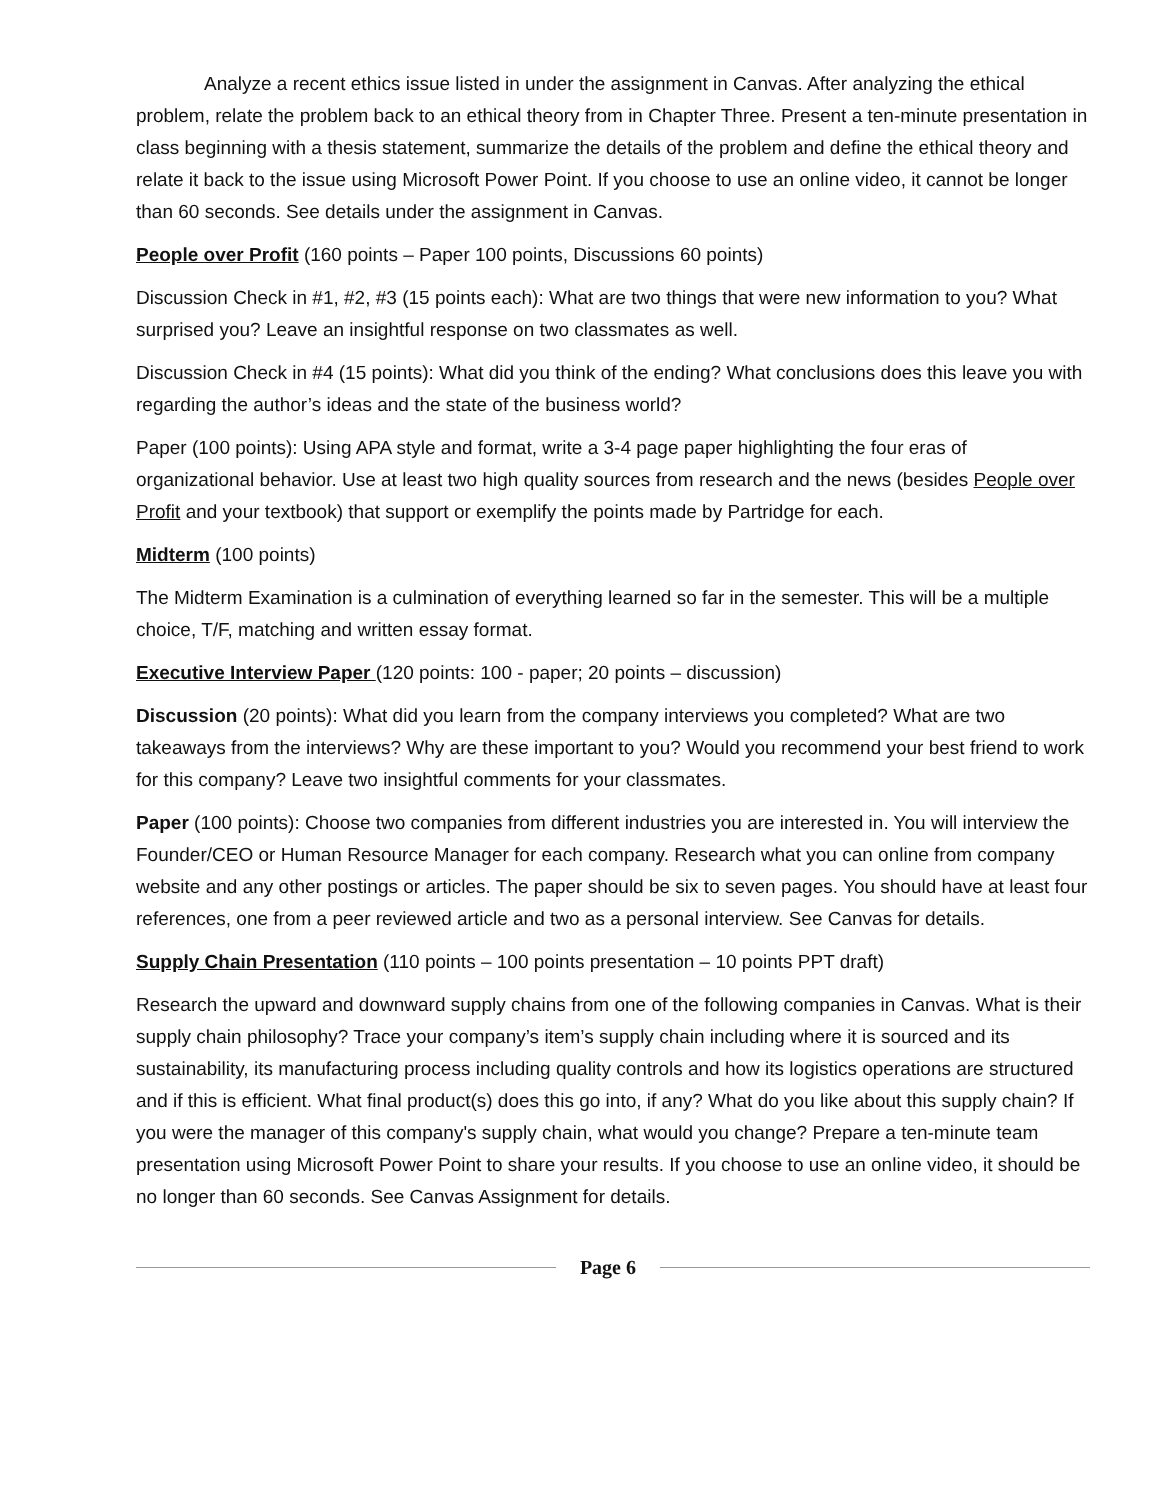Analyze a recent ethics issue listed in under the assignment in Canvas. After analyzing the ethical problem, relate the problem back to an ethical theory from in Chapter Three. Present a ten-minute presentation in class beginning with a thesis statement, summarize the details of the problem and define the ethical theory and relate it back to the issue using Microsoft Power Point. If you choose to use an online video, it cannot be longer than 60 seconds. See details under the assignment in Canvas.
People over Profit (160 points – Paper 100 points, Discussions 60 points)
Discussion Check in #1, #2, #3 (15 points each): What are two things that were new information to you? What surprised you? Leave an insightful response on two classmates as well.
Discussion Check in #4 (15 points): What did you think of the ending? What conclusions does this leave you with regarding the author’s ideas and the state of the business world?
Paper (100 points): Using APA style and format, write a 3-4 page paper highlighting the four eras of organizational behavior. Use at least two high quality sources from research and the news (besides People over Profit and your textbook) that support or exemplify the points made by Partridge for each.
Midterm (100 points)
The Midterm Examination is a culmination of everything learned so far in the semester. This will be a multiple choice, T/F, matching and written essay format.
Executive Interview Paper (120 points: 100 - paper; 20 points – discussion)
Discussion (20 points): What did you learn from the company interviews you completed? What are two takeaways from the interviews? Why are these important to you? Would you recommend your best friend to work for this company? Leave two insightful comments for your classmates.
Paper (100 points): Choose two companies from different industries you are interested in. You will interview the Founder/CEO or Human Resource Manager for each company. Research what you can online from company website and any other postings or articles. The paper should be six to seven pages. You should have at least four references, one from a peer reviewed article and two as a personal interview. See Canvas for details.
Supply Chain Presentation (110 points – 100 points presentation – 10 points PPT draft)
Research the upward and downward supply chains from one of the following companies in Canvas. What is their supply chain philosophy? Trace your company’s item’s supply chain including where it is sourced and its sustainability, its manufacturing process including quality controls and how its logistics operations are structured and if this is efficient. What final product(s) does this go into, if any? What do you like about this supply chain? If you were the manager of this company's supply chain, what would you change? Prepare a ten-minute team presentation using Microsoft Power Point to share your results. If you choose to use an online video, it should be no longer than 60 seconds. See Canvas Assignment for details.
Page 6